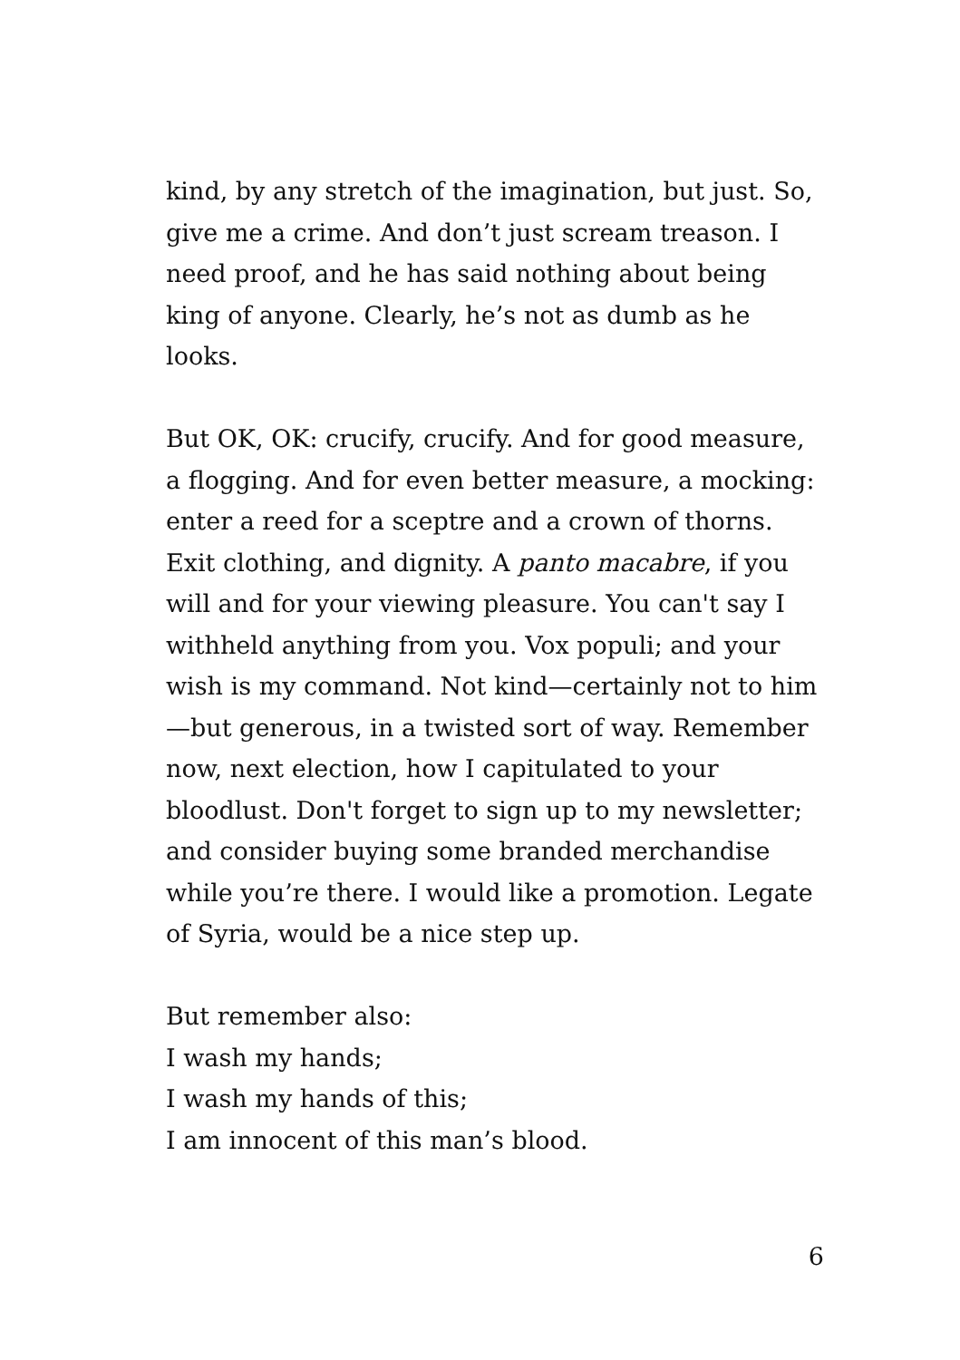kind, by any stretch of the imagination, but just. So, give me a crime. And don’t just scream treason. I need proof, and he has said nothing about being king of anyone. Clearly, he’s not as dumb as he looks.
But OK, OK: crucify, crucify. And for good measure, a flogging. And for even better measure, a mocking: enter a reed for a sceptre and a crown of thorns. Exit clothing, and dignity. A panto macabre, if you will and for your viewing pleasure. You can't say I withheld anything from you. Vox populi; and your wish is my command. Not kind—certainly not to him—but generous, in a twisted sort of way. Remember now, next election, how I capitulated to your bloodlust. Don't forget to sign up to my newsletter; and consider buying some branded merchandise while you’re there. I would like a promotion. Legate of Syria, would be a nice step up.
But remember also:
I wash my hands;
I wash my hands of this;
I am innocent of this man’s blood.
6